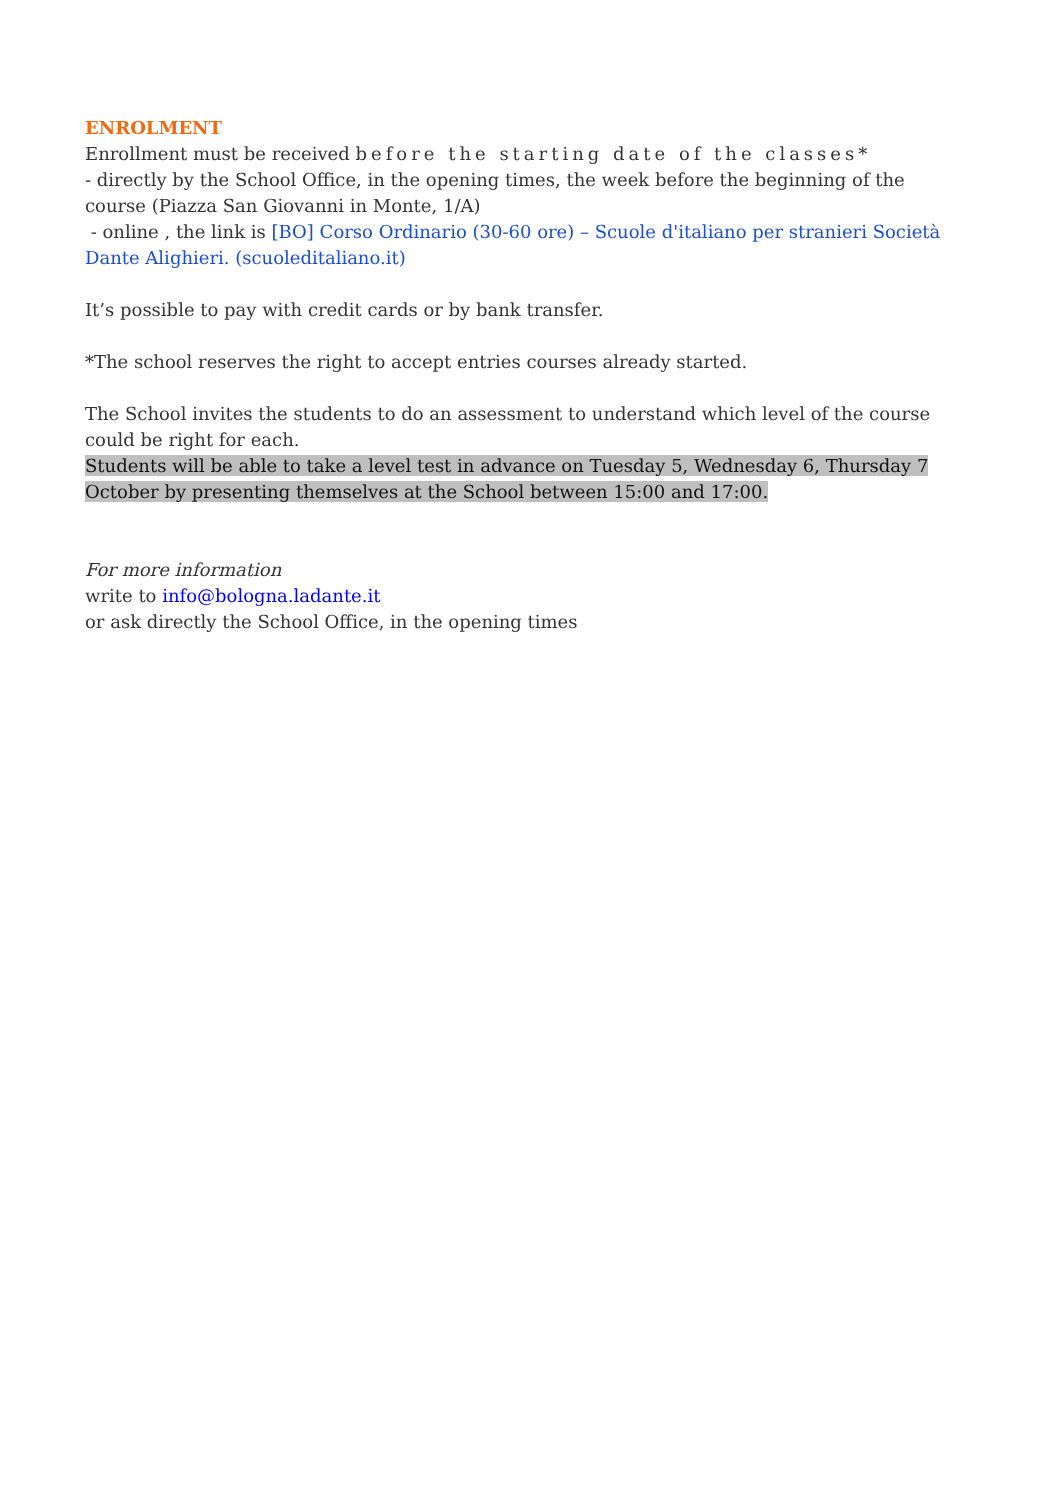ENROLMENT
Enrollment must be received before the starting date of the classes*
- directly by the School Office, in the opening times, the week before the beginning of the course (Piazza San Giovanni in Monte, 1/A)
- online , the link is [BO] Corso Ordinario (30-60 ore) – Scuole d'italiano per stranieri Società Dante Alighieri. (scuoleditaliano.it)
It’s possible to pay with credit cards or by bank transfer.
*The school reserves the right to accept entries courses already started.
The School invites the students to do an assessment to understand which level of the course could be right for each.
Students will be able to take a level test in advance on Tuesday 5, Wednesday 6, Thursday 7 October by presenting themselves at the School between 15:00 and 17:00.
For more information
write to info@bologna.ladante.it
or ask directly the School Office, in the opening times